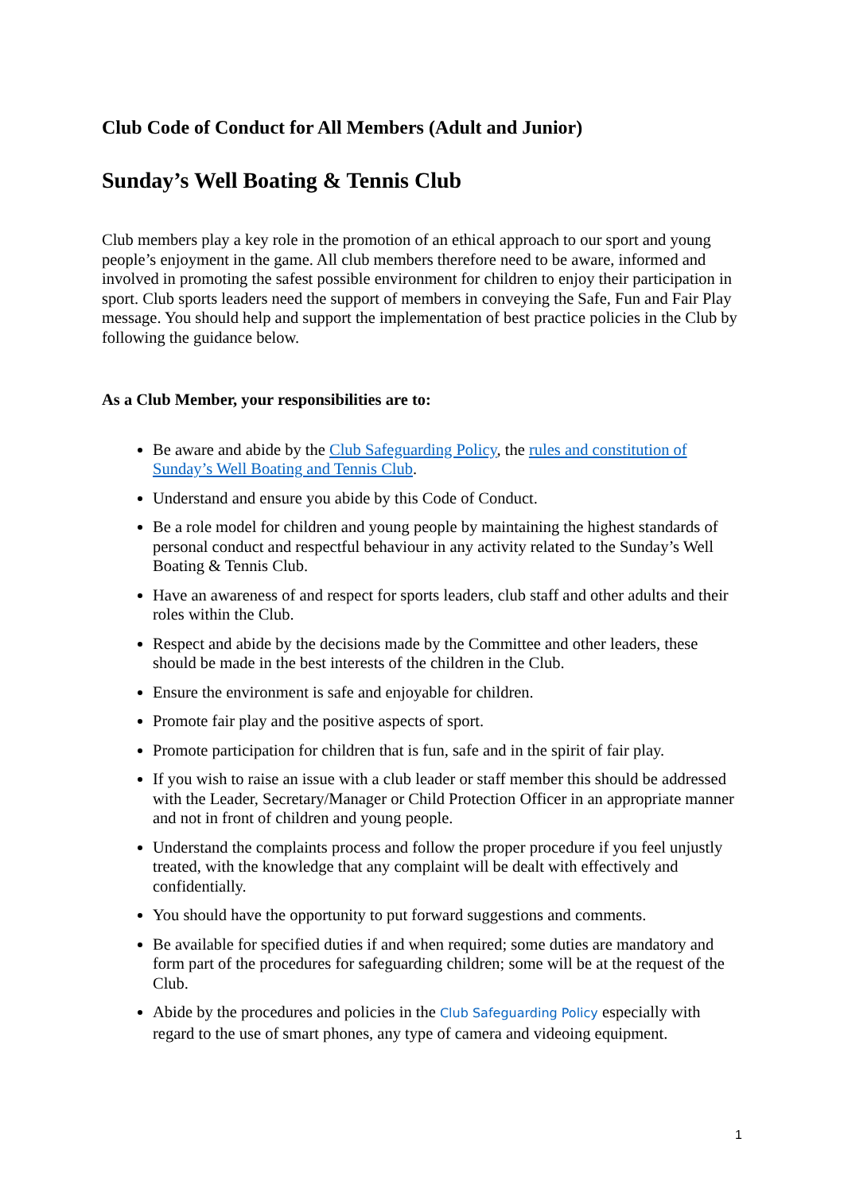Club Code of Conduct for All Members (Adult and Junior)
Sunday’s Well Boating & Tennis Club
Club members play a key role in the promotion of an ethical approach to our sport and young people’s enjoyment in the game. All club members therefore need to be aware, informed and involved in promoting the safest possible environment for children to enjoy their participation in sport. Club sports leaders need the support of members in conveying the Safe, Fun and Fair Play message. You should help and support the implementation of best practice policies in the Club by following the guidance below.
As a Club Member, your responsibilities are to:
Be aware and abide by the Club Safeguarding Policy, the rules and constitution of Sunday’s Well Boating and Tennis Club.
Understand and ensure you abide by this Code of Conduct.
Be a role model for children and young people by maintaining the highest standards of personal conduct and respectful behaviour in any activity related to the Sunday’s Well Boating & Tennis Club.
Have an awareness of and respect for sports leaders, club staff and other adults and their roles within the Club.
Respect and abide by the decisions made by the Committee and other leaders, these should be made in the best interests of the children in the Club.
Ensure the environment is safe and enjoyable for children.
Promote fair play and the positive aspects of sport.
Promote participation for children that is fun, safe and in the spirit of fair play.
If you wish to raise an issue with a club leader or staff member this should be addressed with the Leader, Secretary/Manager or Child Protection Officer in an appropriate manner and not in front of children and young people.
Understand the complaints process and follow the proper procedure if you feel unjustly treated, with the knowledge that any complaint will be dealt with effectively and confidentially.
You should have the opportunity to put forward suggestions and comments.
Be available for specified duties if and when required; some duties are mandatory and form part of the procedures for safeguarding children; some will be at the request of the Club.
Abide by the procedures and policies in the Club Safeguarding Policy especially with regard to the use of smart phones, any type of camera and videoing equipment.
1